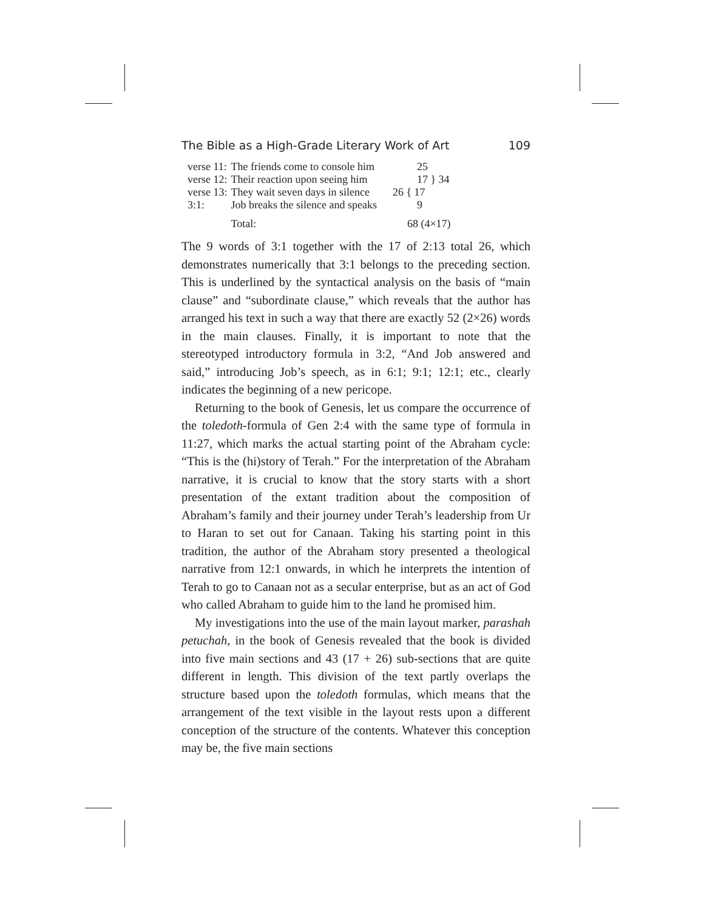The Bible as a High-Grade Literary Work of Art 109
| verse 11: | The friends come to console him | 25 |
| verse 12: | Their reaction upon seeing him | 17 } 34 |
| verse 13: | They wait seven days in silence | 26 { 17 |
| 3:1: | Job breaks the silence and speaks | 9 |
| | Total: | 68 (4×17) |
The 9 words of 3:1 together with the 17 of 2:13 total 26, which demonstrates numerically that 3:1 belongs to the preceding section. This is underlined by the syntactical analysis on the basis of “main clause” and “subordinate clause,” which reveals that the author has arranged his text in such a way that there are exactly 52 (2×26) words in the main clauses. Finally, it is important to note that the stereotyped introductory formula in 3:2, “And Job answered and said,” introducing Job’s speech, as in 6:1; 9:1; 12:1; etc., clearly indicates the beginning of a new pericope.
Returning to the book of Genesis, let us compare the occurrence of the toledoth-formula of Gen 2:4 with the same type of formula in 11:27, which marks the actual starting point of the Abraham cycle: “This is the (hi)story of Terah.” For the interpretation of the Abraham narrative, it is crucial to know that the story starts with a short presentation of the extant tradition about the composition of Abraham’s family and their journey under Terah’s leadership from Ur to Haran to set out for Canaan. Taking his starting point in this tradition, the author of the Abraham story presented a theological narrative from 12:1 onwards, in which he interprets the intention of Terah to go to Canaan not as a secular enterprise, but as an act of God who called Abraham to guide him to the land he promised him.
My investigations into the use of the main layout marker, parashah petuchah, in the book of Genesis revealed that the book is divided into five main sections and 43 (17 + 26) sub-sections that are quite different in length. This division of the text partly overlaps the structure based upon the toledoth formulas, which means that the arrangement of the text visible in the layout rests upon a different conception of the structure of the contents. Whatever this conception may be, the five main sections